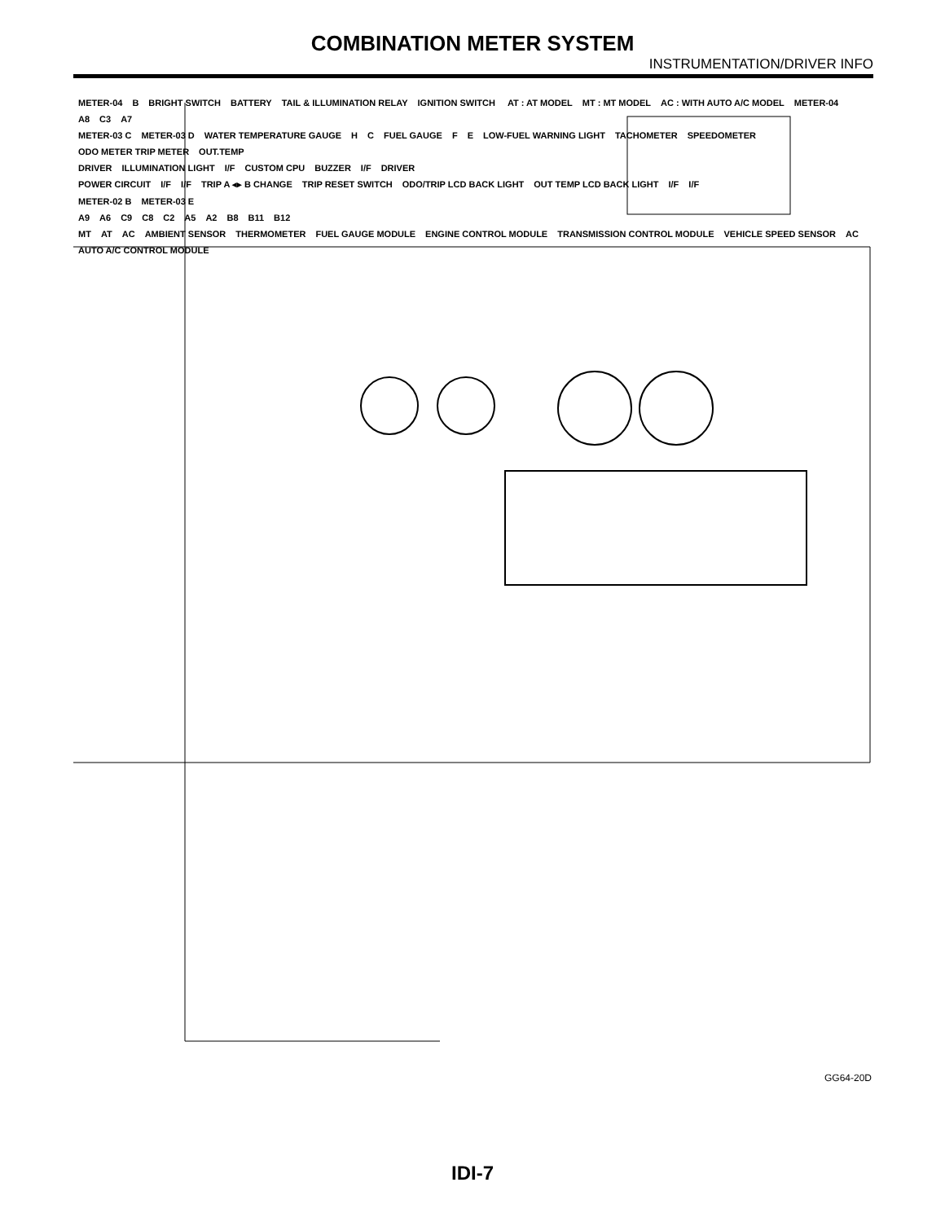COMBINATION METER SYSTEM
INSTRUMENTATION/DRIVER INFO
METER-04 B BRIGHT SWITCH BATTERY TAIL & ILLUMINATION RELAY IGNITION SWITCH AT : AT MODEL MT : MT MODEL AC : WITH AUTO A/C MODEL METER-04
A8 C3 A7
METER-03 C METER-03 D WATER TEMPERATURE GAUGE H C FUEL GAUGE F E LOW-FUEL WARNING LIGHT TACHOMETER SPEEDOMETER ODO METER TRIP METER OUT.TEMP
DRIVER ILLUMINATION LIGHT I/F CUSTOM CPU BUZZER I/F DRIVER
POWER CIRCUIT I/F I/F TRIP A ◂▸ B CHANGE TRIP RESET SWITCH ODO/TRIP LCD BACK LIGHT OUT TEMP LCD BACK LIGHT I/F I/F
METER-02 B METER-03 E
A9 A6 C9 C8 C2 A5 A2 B8 B11 B12
MT AT AC AMBIENT SENSOR THERMOMETER FUEL GAUGE MODULE ENGINE CONTROL MODULE TRANSMISSION CONTROL MODULE VEHICLE SPEED SENSOR AC AUTO A/C CONTROL MODULE
GG64-20D
IDI-7